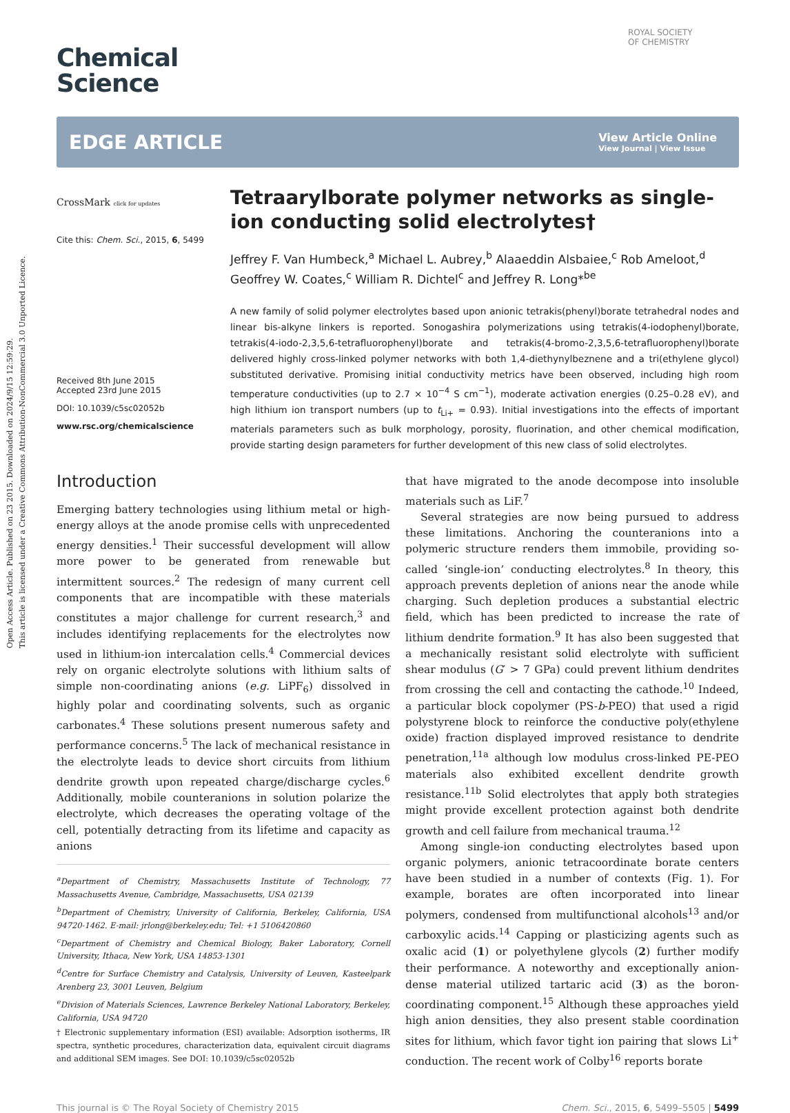Open Access Article. Published on 23 2015. Downloaded on 2024/9/15 12:59:29.
This article is licensed under a Creative Commons Attribution-NonCommercial 3.0 Unported Licence.
ROYAL SOCIETY
OF CHEMISTRY
Chemical
Science
EDGE ARTICLE
View Article Online
View Journal | View Issue
CrossMark click for updates
Cite this: Chem. Sci., 2015, 6, 5499
Received 8th June 2015
Accepted 23rd June 2015
DOI: 10.1039/c5sc02052b
www.rsc.org/chemicalscience
Tetraarylborate polymer networks as single-ion conducting solid electrolytes†
Jeffrey F. Van Humbeck,<sup>a</sup> Michael L. Aubrey,<sup>b</sup> Alaaeddin Alsbaiee,<sup>c</sup> Rob Ameloot,<sup>d</sup> Geoffrey W. Coates,<sup>c</sup> William R. Dichtel<sup>c</sup> and Jeffrey R. Long*<sup>be</sup>
A new family of solid polymer electrolytes based upon anionic tetrakis(phenyl)borate tetrahedral nodes and linear bis-alkyne linkers is reported. Sonogashira polymerizations using tetrakis(4-iodophenyl)borate, tetrakis(4-iodo-2,3,5,6-tetrafluorophenyl)borate and tetrakis(4-bromo-2,3,5,6-tetrafluorophenyl)borate delivered highly cross-linked polymer networks with both 1,4-diethynylbeznene and a tri(ethylene glycol) substituted derivative. Promising initial conductivity metrics have been observed, including high room temperature conductivities (up to 2.7 × 10<sup>−4</sup> S cm<sup>−1</sup>), moderate activation energies (0.25–0.28 eV), and high lithium ion transport numbers (up to t<sub>Li+</sub> = 0.93). Initial investigations into the effects of important materials parameters such as bulk morphology, porosity, fluorination, and other chemical modification, provide starting design parameters for further development of this new class of solid electrolytes.
Introduction
Emerging battery technologies using lithium metal or high-energy alloys at the anode promise cells with unprecedented energy densities.<sup>1</sup> Their successful development will allow more power to be generated from renewable but intermittent sources.<sup>2</sup> The redesign of many current cell components that are incompatible with these materials constitutes a major challenge for current research,<sup>3</sup> and includes identifying replacements for the electrolytes now used in lithium-ion intercalation cells.<sup>4</sup> Commercial devices rely on organic electrolyte solutions with lithium salts of simple non-coordinating anions (e.g. LiPF<sub>6</sub>) dissolved in highly polar and coordinating solvents, such as organic carbonates.<sup>4</sup> These solutions present numerous safety and performance concerns.<sup>5</sup> The lack of mechanical resistance in the electrolyte leads to device short circuits from lithium dendrite growth upon repeated charge/discharge cycles.<sup>6</sup> Additionally, mobile counteranions in solution polarize the electrolyte, which decreases the operating voltage of the cell, potentially detracting from its lifetime and capacity as anions
<sup>a</sup> Department of Chemistry, Massachusetts Institute of Technology, 77 Massachusetts Avenue, Cambridge, Massachusetts, USA 02139
<sup>b</sup> Department of Chemistry, University of California, Berkeley, California, USA 94720-1462. E-mail: jrlong@berkeley.edu; Tel: +1 5106420860
<sup>c</sup> Department of Chemistry and Chemical Biology, Baker Laboratory, Cornell University, Ithaca, New York, USA 14853-1301
<sup>d</sup> Centre for Surface Chemistry and Catalysis, University of Leuven, Kasteelpark Arenberg 23, 3001 Leuven, Belgium
<sup>e</sup> Division of Materials Sciences, Lawrence Berkeley National Laboratory, Berkeley, California, USA 94720
† Electronic supplementary information (ESI) available: Adsorption isotherms, IR spectra, synthetic procedures, characterization data, equivalent circuit diagrams and additional SEM images. See DOI: 10.1039/c5sc02052b
that have migrated to the anode decompose into insoluble materials such as LiF.<sup>7</sup>
Several strategies are now being pursued to address these limitations. Anchoring the counteranions into a polymeric structure renders them immobile, providing so-called ‘single-ion’ conducting electrolytes.<sup>8</sup> In theory, this approach prevents depletion of anions near the anode while charging. Such depletion produces a substantial electric field, which has been predicted to increase the rate of lithium dendrite formation.<sup>9</sup> It has also been suggested that a mechanically resistant solid electrolyte with sufficient shear modulus (G′ > 7 GPa) could prevent lithium dendrites from crossing the cell and contacting the cathode.<sup>10</sup> Indeed, a particular block copolymer (PS-b-PEO) that used a rigid polystyrene block to reinforce the conductive poly(ethylene oxide) fraction displayed improved resistance to dendrite penetration,<sup>11a</sup> although low modulus cross-linked PE-PEO materials also exhibited excellent dendrite growth resistance.<sup>11b</sup> Solid electrolytes that apply both strategies might provide excellent protection against both dendrite growth and cell failure from mechanical trauma.<sup>12</sup>
Among single-ion conducting electrolytes based upon organic polymers, anionic tetracoordinate borate centers have been studied in a number of contexts (Fig. 1). For example, borates are often incorporated into linear polymers, condensed from multifunctional alcohols<sup>13</sup> and/or carboxylic acids.<sup>14</sup> Capping or plasticizing agents such as oxalic acid (1) or polyethylene glycols (2) further modify their performance. A noteworthy and exceptionally anion-dense material utilized tartaric acid (3) as the boron-coordinating component.<sup>15</sup> Although these approaches yield high anion densities, they also present stable coordination sites for lithium, which favor tight ion pairing that slows Li<sup>+</sup> conduction. The recent work of Colby<sup>16</sup> reports borate
This journal is © The Royal Society of Chemistry 2015 Chem. Sci., 2015, 6, 5499–5505 | 5499